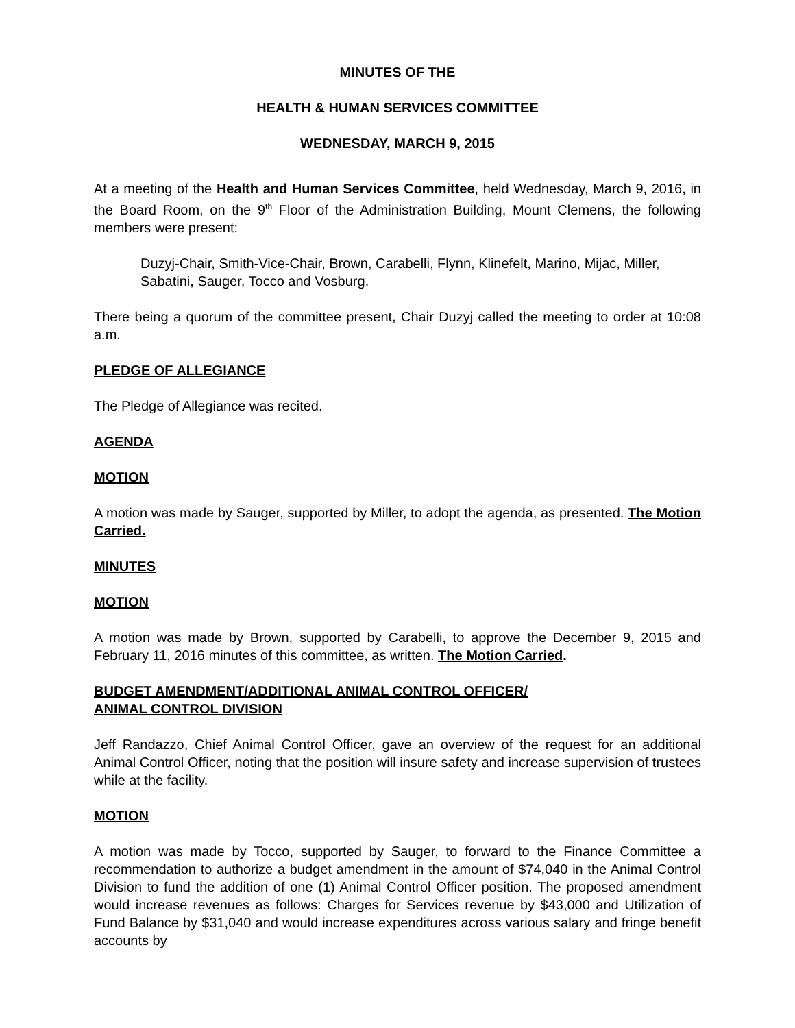MINUTES OF THE
HEALTH & HUMAN SERVICES COMMITTEE
WEDNESDAY, MARCH 9, 2015
At a meeting of the Health and Human Services Committee, held Wednesday, March 9, 2016, in the Board Room, on the 9<sup>th</sup> Floor of the Administration Building, Mount Clemens, the following members were present:
Duzyj-Chair, Smith-Vice-Chair, Brown, Carabelli, Flynn, Klinefelt, Marino, Mijac, Miller, Sabatini, Sauger, Tocco and Vosburg.
There being a quorum of the committee present, Chair Duzyj called the meeting to order at 10:08 a.m.
PLEDGE OF ALLEGIANCE
The Pledge of Allegiance was recited.
AGENDA
MOTION
A motion was made by Sauger, supported by Miller, to adopt the agenda, as presented. The Motion Carried.
MINUTES
MOTION
A motion was made by Brown, supported by Carabelli, to approve the December 9, 2015 and February 11, 2016 minutes of this committee, as written. The Motion Carried.
BUDGET AMENDMENT/ADDITIONAL ANIMAL CONTROL OFFICER/
ANIMAL CONTROL DIVISION
Jeff Randazzo, Chief Animal Control Officer, gave an overview of the request for an additional Animal Control Officer, noting that the position will insure safety and increase supervision of trustees while at the facility.
MOTION
A motion was made by Tocco, supported by Sauger, to forward to the Finance Committee a recommendation to authorize a budget amendment in the amount of $74,040 in the Animal Control Division to fund the addition of one (1) Animal Control Officer position. The proposed amendment would increase revenues as follows: Charges for Services revenue by $43,000 and Utilization of Fund Balance by $31,040 and would increase expenditures across various salary and fringe benefit accounts by